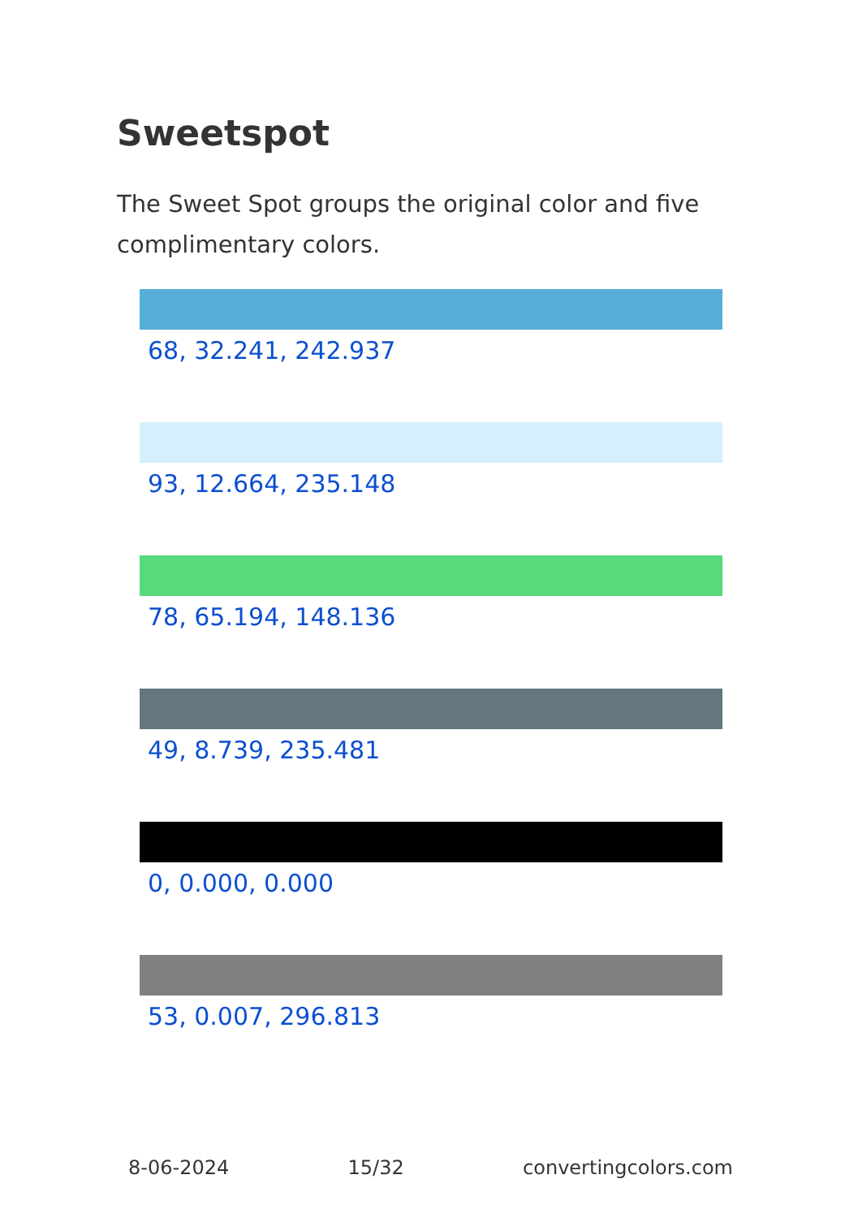Sweetspot
The Sweet Spot groups the original color and five complimentary colors.
68, 32.241, 242.937
93, 12.664, 235.148
78, 65.194, 148.136
49, 8.739, 235.481
0, 0.000, 0.000
53, 0.007, 296.813
8-06-2024 15/32 convertingcolors.com